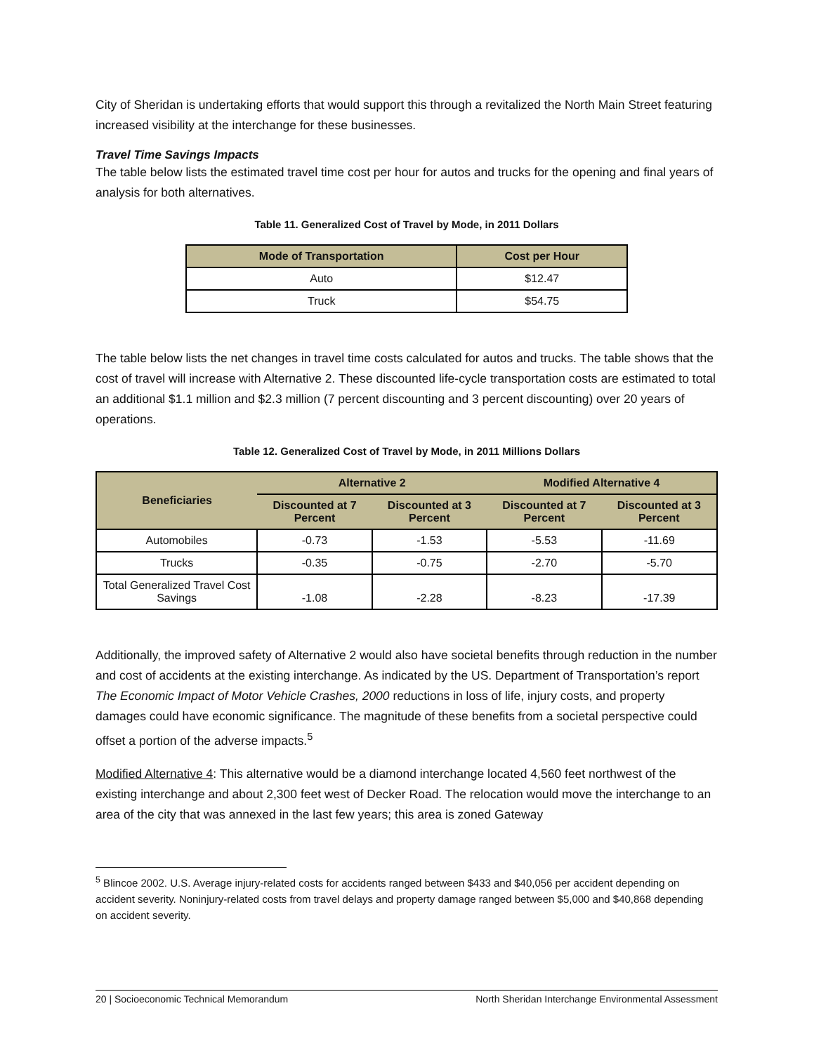City of Sheridan is undertaking efforts that would support this through a revitalized the North Main Street featuring increased visibility at the interchange for these businesses.
Travel Time Savings Impacts
The table below lists the estimated travel time cost per hour for autos and trucks for the opening and final years of analysis for both alternatives.
Table 11. Generalized Cost of Travel by Mode, in 2011 Dollars
| Mode of Transportation | Cost per Hour |
| --- | --- |
| Auto | $12.47 |
| Truck | $54.75 |
The table below lists the net changes in travel time costs calculated for autos and trucks. The table shows that the cost of travel will increase with Alternative 2. These discounted life-cycle transportation costs are estimated to total an additional $1.1 million and $2.3 million (7 percent discounting and 3 percent discounting) over 20 years of operations.
Table 12. Generalized Cost of Travel by Mode, in 2011 Millions Dollars
| Beneficiaries | Alternative 2 | | Modified Alternative 4 | |
| --- | --- | --- | --- | --- |
| | Discounted at 7 Percent | Discounted at 3 Percent | Discounted at 7 Percent | Discounted at 3 Percent |
| Automobiles | -0.73 | -1.53 | -5.53 | -11.69 |
| Trucks | -0.35 | -0.75 | -2.70 | -5.70 |
| Total Generalized Travel Cost Savings | -1.08 | -2.28 | -8.23 | -17.39 |
Additionally, the improved safety of Alternative 2 would also have societal benefits through reduction in the number and cost of accidents at the existing interchange. As indicated by the US. Department of Transportation’s report The Economic Impact of Motor Vehicle Crashes, 2000 reductions in loss of life, injury costs, and property damages could have economic significance. The magnitude of these benefits from a societal perspective could offset a portion of the adverse impacts.<sup>5</sup>
Modified Alternative 4: This alternative would be a diamond interchange located 4,560 feet northwest of the existing interchange and about 2,300 feet west of Decker Road. The relocation would move the interchange to an area of the city that was annexed in the last few years; this area is zoned Gateway
<sup>5</sup> Blincoe 2002. U.S. Average injury-related costs for accidents ranged between $433 and $40,056 per accident depending on accident severity. Noninjury-related costs from travel delays and property damage ranged between $5,000 and $40,868 depending on accident severity.
20 | Socioeconomic Technical Memorandum North Sheridan Interchange Environmental Assessment